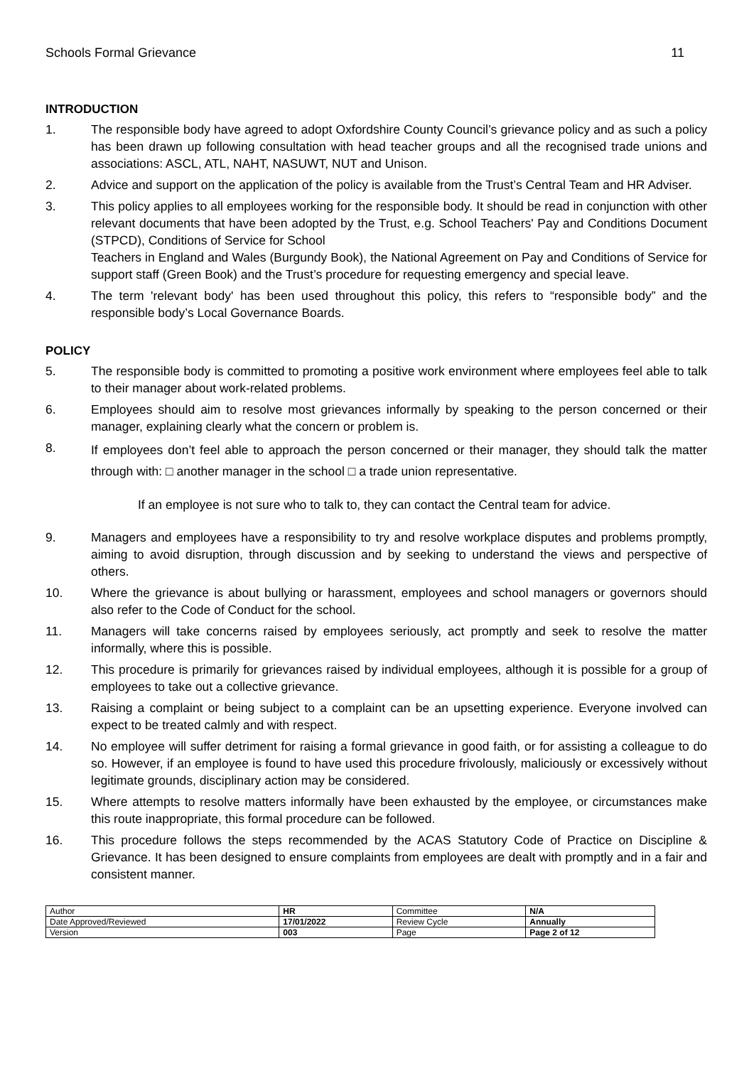Schools Formal Grievance 11
INTRODUCTION
1. The responsible body have agreed to adopt Oxfordshire County Council’s grievance policy and as such a policy has been drawn up following consultation with head teacher groups and all the recognised trade unions and associations: ASCL, ATL, NAHT, NASUWT, NUT and Unison.
2. Advice and support on the application of the policy is available from the Trust’s Central Team and HR Adviser.
3. This policy applies to all employees working for the responsible body. It should be read in conjunction with other relevant documents that have been adopted by the Trust, e.g. School Teachers' Pay and Conditions Document (STPCD), Conditions of Service for School
Teachers in England and Wales (Burgundy Book), the National Agreement on Pay and Conditions of Service for support staff (Green Book) and the Trust’s procedure for requesting emergency and special leave.
4. The term 'relevant body' has been used throughout this policy, this refers to “responsible body” and the responsible body’s Local Governance Boards.
POLICY
5. The responsible body is committed to promoting a positive work environment where employees feel able to talk to their manager about work-related problems.
6. Employees should aim to resolve most grievances informally by speaking to the person concerned or their manager, explaining clearly what the concern or problem is.
8.
If employees don’t feel able to approach the person concerned or their manager, they should talk the matter through with: □ another manager in the school □ a trade union representative.
If an employee is not sure who to talk to, they can contact the Central team for advice.
9. Managers and employees have a responsibility to try and resolve workplace disputes and problems promptly, aiming to avoid disruption, through discussion and by seeking to understand the views and perspective of others.
10. Where the grievance is about bullying or harassment, employees and school managers or governors should also refer to the Code of Conduct for the school.
11. Managers will take concerns raised by employees seriously, act promptly and seek to resolve the matter informally, where this is possible.
12. This procedure is primarily for grievances raised by individual employees, although it is possible for a group of employees to take out a collective grievance.
13. Raising a complaint or being subject to a complaint can be an upsetting experience. Everyone involved can expect to be treated calmly and with respect.
14. No employee will suffer detriment for raising a formal grievance in good faith, or for assisting a colleague to do so. However, if an employee is found to have used this procedure frivolously, maliciously or excessively without legitimate grounds, disciplinary action may be considered.
15. Where attempts to resolve matters informally have been exhausted by the employee, or circumstances make this route inappropriate, this formal procedure can be followed.
16. This procedure follows the steps recommended by the ACAS Statutory Code of Practice on Discipline & Grievance. It has been designed to ensure complaints from employees are dealt with promptly and in a fair and consistent manner.
| Author | HR | Committee | N/A |
| Date Approved/Reviewed | 17/01/2022 | Review Cycle | Annually |
| Version | 003 | Page | Page 2 of 12 |